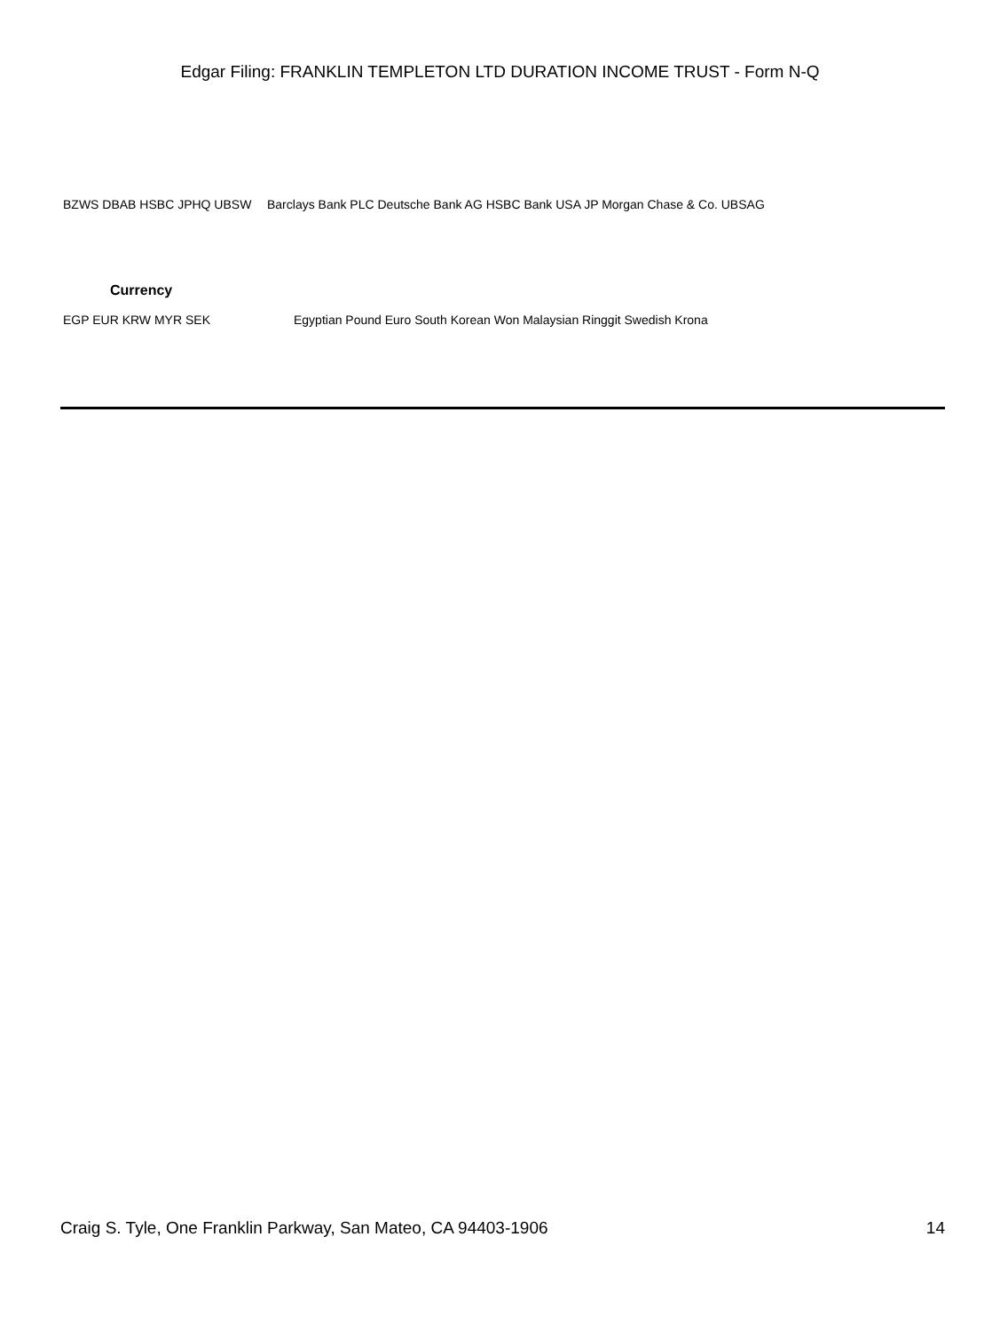Edgar Filing: FRANKLIN TEMPLETON LTD DURATION INCOME TRUST - Form N-Q
BZWS DBAB HSBC JPHQ UBSW Barclays Bank PLC Deutsche Bank AG HSBC Bank USA JP Morgan Chase & Co. UBSAG
Currency
EGP EUR KRW MYR SEK Egyptian Pound Euro South Korean Won Malaysian Ringgit Swedish Krona
Craig S. Tyle, One Franklin Parkway, San Mateo, CA 94403-1906 14